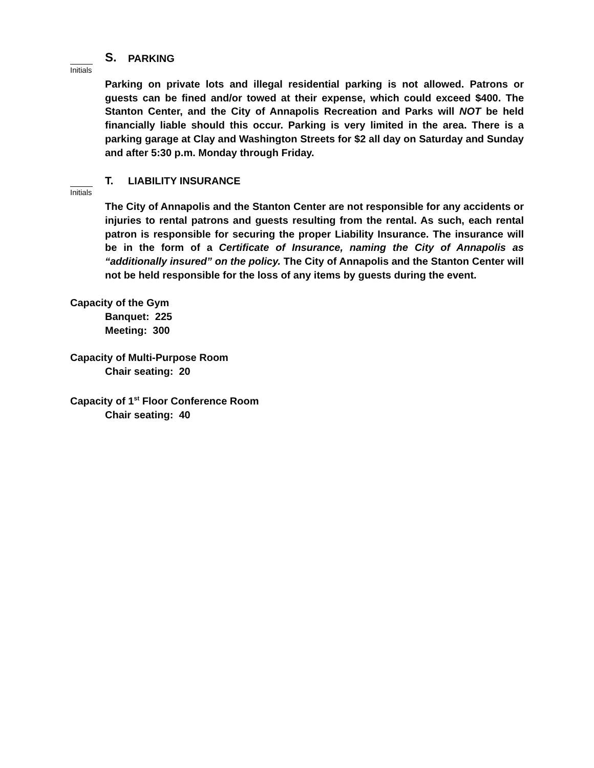S. PARKING
Initials
Parking on private lots and illegal residential parking is not allowed. Patrons or guests can be fined and/or towed at their expense, which could exceed $400. The Stanton Center, and the City of Annapolis Recreation and Parks will NOT be held financially liable should this occur. Parking is very limited in the area. There is a parking garage at Clay and Washington Streets for $2 all day on Saturday and Sunday and after 5:30 p.m. Monday through Friday.
T. LIABILITY INSURANCE
Initials
The City of Annapolis and the Stanton Center are not responsible for any accidents or injuries to rental patrons and guests resulting from the rental. As such, each rental patron is responsible for securing the proper Liability Insurance. The insurance will be in the form of a Certificate of Insurance, naming the City of Annapolis as “additionally insured” on the policy. The City of Annapolis and the Stanton Center will not be held responsible for the loss of any items by guests during the event.
Capacity of the Gym
Banquet: 225
Meeting: 300
Capacity of Multi-Purpose Room
Chair seating: 20
Capacity of 1<sup>st</sup> Floor Conference Room
Chair seating: 40